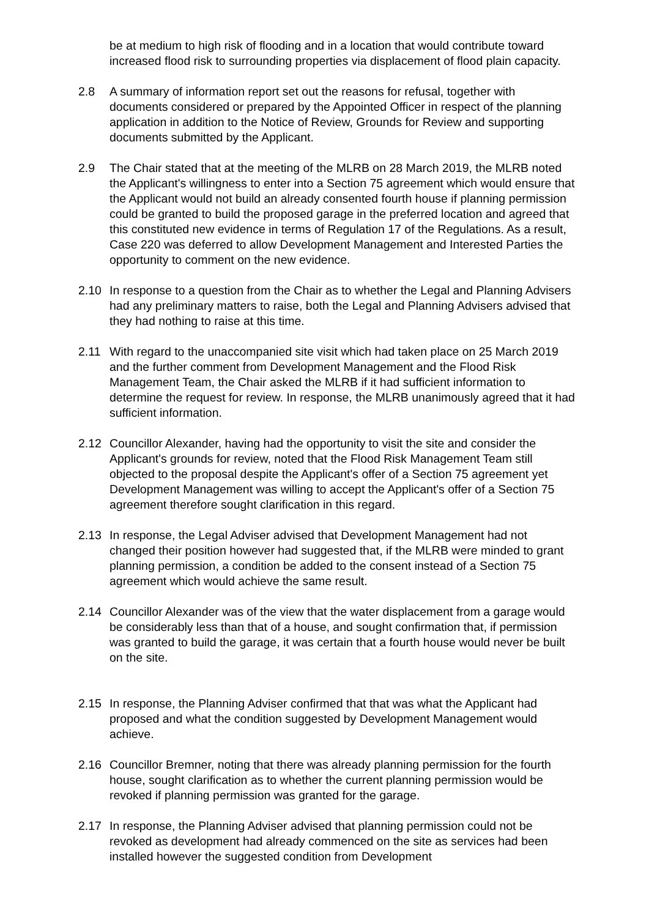be at medium to high risk of flooding and in a location that would contribute toward increased flood risk to surrounding properties via displacement of flood plain capacity.
2.8 A summary of information report set out the reasons for refusal, together with documents considered or prepared by the Appointed Officer in respect of the planning application in addition to the Notice of Review, Grounds for Review and supporting documents submitted by the Applicant.
2.9 The Chair stated that at the meeting of the MLRB on 28 March 2019, the MLRB noted the Applicant's willingness to enter into a Section 75 agreement which would ensure that the Applicant would not build an already consented fourth house if planning permission could be granted to build the proposed garage in the preferred location and agreed that this constituted new evidence in terms of Regulation 17 of the Regulations. As a result, Case 220 was deferred to allow Development Management and Interested Parties the opportunity to comment on the new evidence.
2.10 In response to a question from the Chair as to whether the Legal and Planning Advisers had any preliminary matters to raise, both the Legal and Planning Advisers advised that they had nothing to raise at this time.
2.11 With regard to the unaccompanied site visit which had taken place on 25 March 2019 and the further comment from Development Management and the Flood Risk Management Team, the Chair asked the MLRB if it had sufficient information to determine the request for review. In response, the MLRB unanimously agreed that it had sufficient information.
2.12 Councillor Alexander, having had the opportunity to visit the site and consider the Applicant's grounds for review, noted that the Flood Risk Management Team still objected to the proposal despite the Applicant's offer of a Section 75 agreement yet Development Management was willing to accept the Applicant's offer of a Section 75 agreement therefore sought clarification in this regard.
2.13 In response, the Legal Adviser advised that Development Management had not changed their position however had suggested that, if the MLRB were minded to grant planning permission, a condition be added to the consent instead of a Section 75 agreement which would achieve the same result.
2.14 Councillor Alexander was of the view that the water displacement from a garage would be considerably less than that of a house, and sought confirmation that, if permission was granted to build the garage, it was certain that a fourth house would never be built on the site.
2.15 In response, the Planning Adviser confirmed that that was what the Applicant had proposed and what the condition suggested by Development Management would achieve.
2.16 Councillor Bremner, noting that there was already planning permission for the fourth house, sought clarification as to whether the current planning permission would be revoked if planning permission was granted for the garage.
2.17 In response, the Planning Adviser advised that planning permission could not be revoked as development had already commenced on the site as services had been installed however the suggested condition from Development